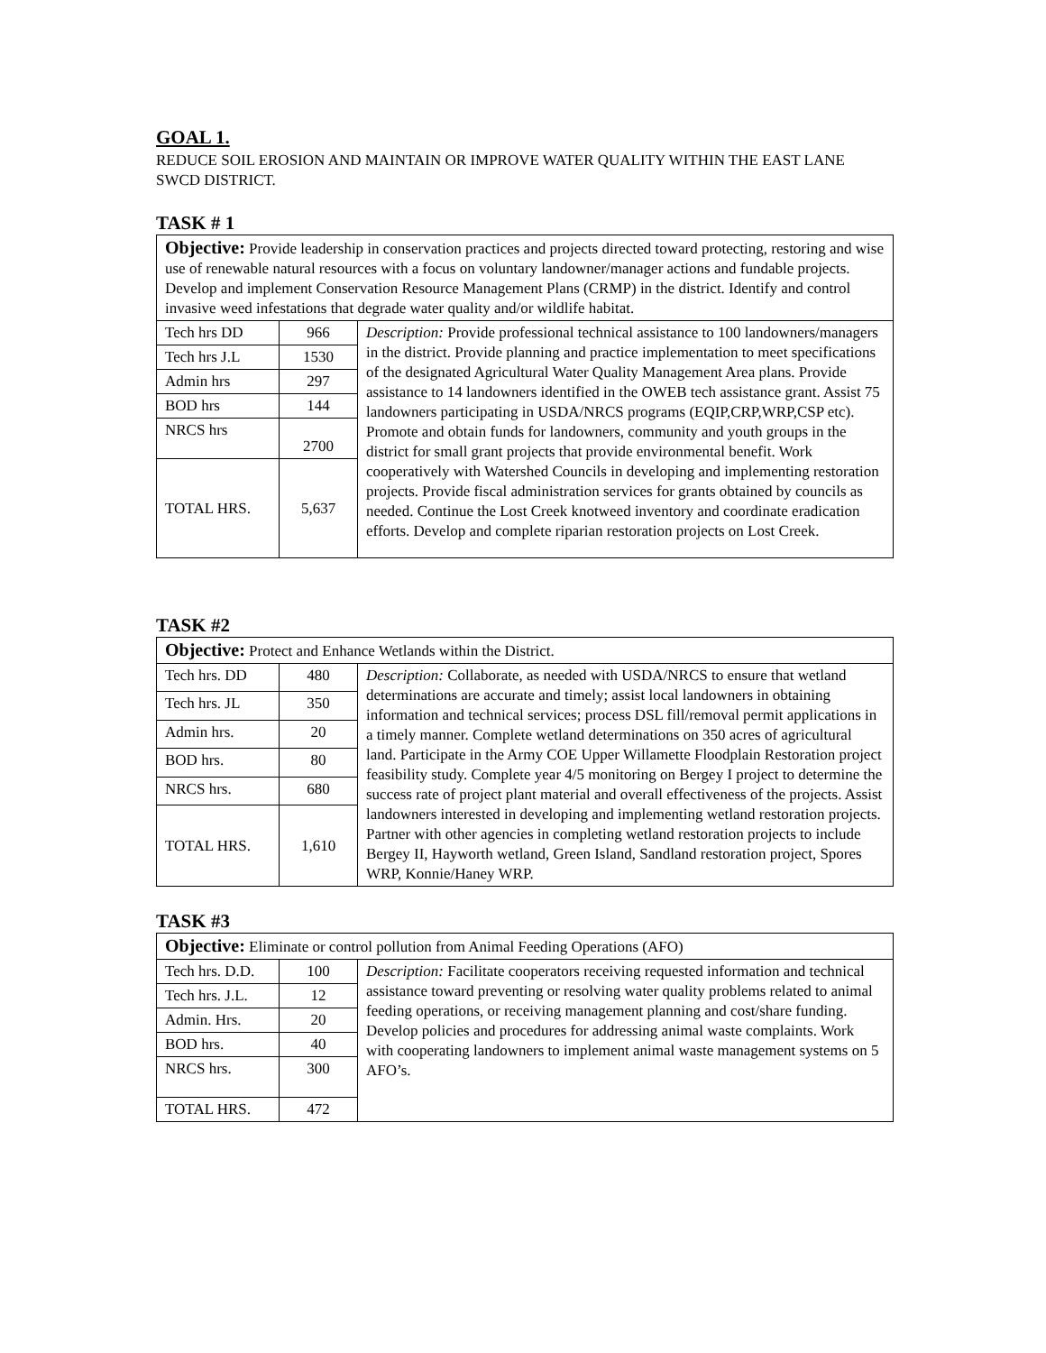GOAL 1.
REDUCE SOIL EROSION AND MAINTAIN OR IMPROVE WATER QUALITY WITHIN THE EAST LANE SWCD DISTRICT.
TASK # 1
| Objective: Provide leadership in conservation practices and projects directed toward protecting, restoring and wise use of renewable natural resources with a focus on voluntary landowner/manager actions and fundable projects. Develop and implement Conservation Resource Management Plans (CRMP) in the district. Identify and control invasive weed infestations that degrade water quality and/or wildlife habitat. | | |
| Tech hrs DD | 966 | Description: Provide professional technical assistance to 100 landowners/managers in the district. Provide planning and practice implementation to meet specifications of the designated Agricultural Water Quality Management Area plans. Provide assistance to 14 landowners identified in the OWEB tech assistance grant. Assist 75 landowners participating in USDA/NRCS programs (EQIP,CRP,WRP,CSP etc). Promote and obtain funds for landowners, community and youth groups in the district for small grant projects that provide environmental benefit. Work cooperatively with Watershed Councils in developing and implementing restoration projects. Provide fiscal administration services for grants obtained by councils as needed. Continue the Lost Creek knotweed inventory and coordinate eradication efforts. Develop and complete riparian restoration projects on Lost Creek. |
| Tech hrs J.L | 1530 | |
| Admin hrs | 297 | |
| BOD hrs | 144 | |
| NRCS hrs | 2700 | |
| TOTAL HRS. | 5,637 | |
TASK #2
| Objective: Protect and Enhance Wetlands within the District. | | |
| Tech hrs. DD | 480 | Description: Collaborate, as needed with USDA/NRCS to ensure that wetland determinations are accurate and timely; assist local landowners in obtaining information and technical services; process DSL fill/removal permit applications in a timely manner. Complete wetland determinations on 350 acres of agricultural land. Participate in the Army COE Upper Willamette Floodplain Restoration project feasibility study. Complete year 4/5 monitoring on Bergey I project to determine the success rate of project plant material and overall effectiveness of the projects. Assist landowners interested in developing and implementing wetland restoration projects. Partner with other agencies in completing wetland restoration projects to include Bergey II, Hayworth wetland, Green Island, Sandland restoration project, Spores WRP, Konnie/Haney WRP. |
| Tech hrs. JL | 350 | |
| Admin hrs. | 20 | |
| BOD hrs. | 80 | |
| NRCS hrs. | 680 | |
| TOTAL HRS. | 1,610 | |
TASK #3
| Objective: Eliminate or control pollution from Animal Feeding Operations (AFO) | | |
| Tech hrs. D.D. | 100 | Description: Facilitate cooperators receiving requested information and technical assistance toward preventing or resolving water quality problems related to animal feeding operations, or receiving management planning and cost/share funding. Develop policies and procedures for addressing animal waste complaints. Work with cooperating landowners to implement animal waste management systems on 5 AFO’s. |
| Tech hrs. J.L. | 12 | |
| Admin. Hrs. | 20 | |
| BOD hrs. | 40 | |
| NRCS hrs. | 300 | |
| TOTAL HRS. | 472 | |